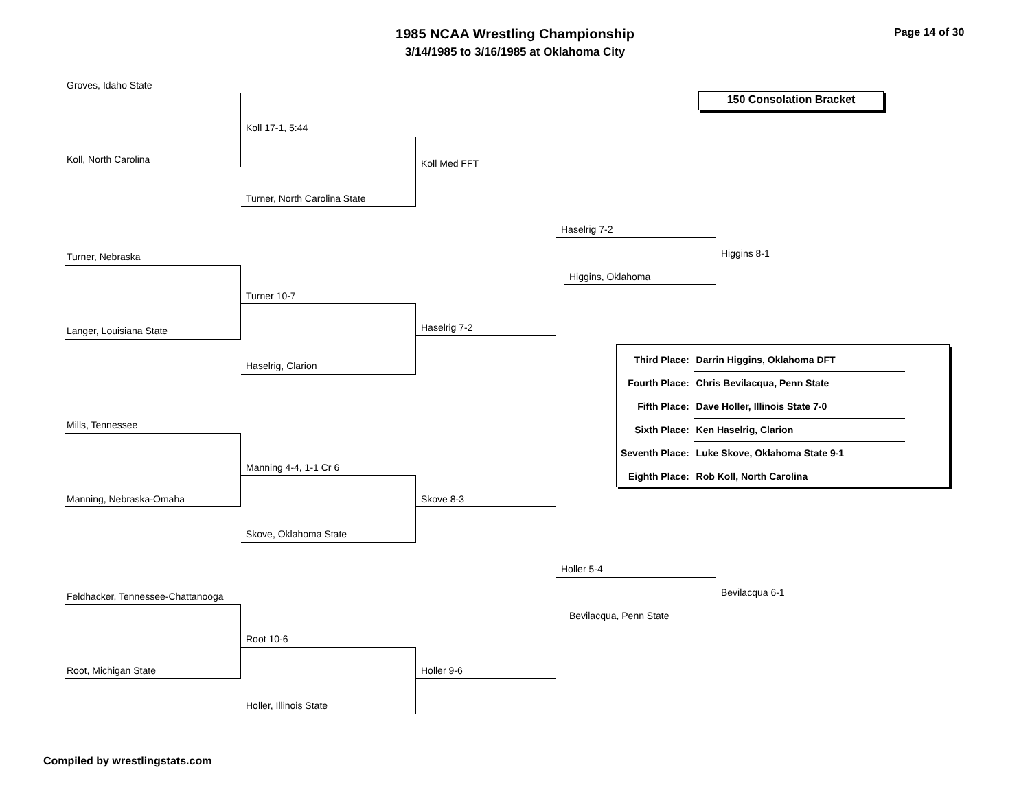1985 NCAA Wrestling Championship
3/14/1985 to 3/16/1985 at Oklahoma City
Page 14 of 30
150 Consolation Bracket
Groves, Idaho State
Koll, North Carolina
Koll 17-1, 5:44
Turner, North Carolina State
Koll Med FFT
Turner, Nebraska
Langer, Louisiana State
Turner 10-7
Haselrig, Clarion
Haselrig 7-2
Haselrig 7-2
Higgins, Oklahoma
Higgins 8-1
Mills, Tennessee
Manning, Nebraska-Omaha
Manning 4-4, 1-1 Cr 6
Skove, Oklahoma State
Skove 8-3
Feldhacker, Tennessee-Chattanooga
Root, Michigan State
Root 10-6
Holler, Illinois State
Holler 9-6
Holler 5-4
Bevilacqua, Penn State
Bevilacqua 6-1
| Third Place: | Darrin Higgins, Oklahoma DFT |
| Fourth Place: | Chris Bevilacqua, Penn State |
| Fifth Place: | Dave Holler, Illinois State 7-0 |
| Sixth Place: | Ken Haselrig, Clarion |
| Seventh Place: | Luke Skove, Oklahoma State 9-1 |
| Eighth Place: | Rob Koll, North Carolina |
Compiled by wrestlingstats.com